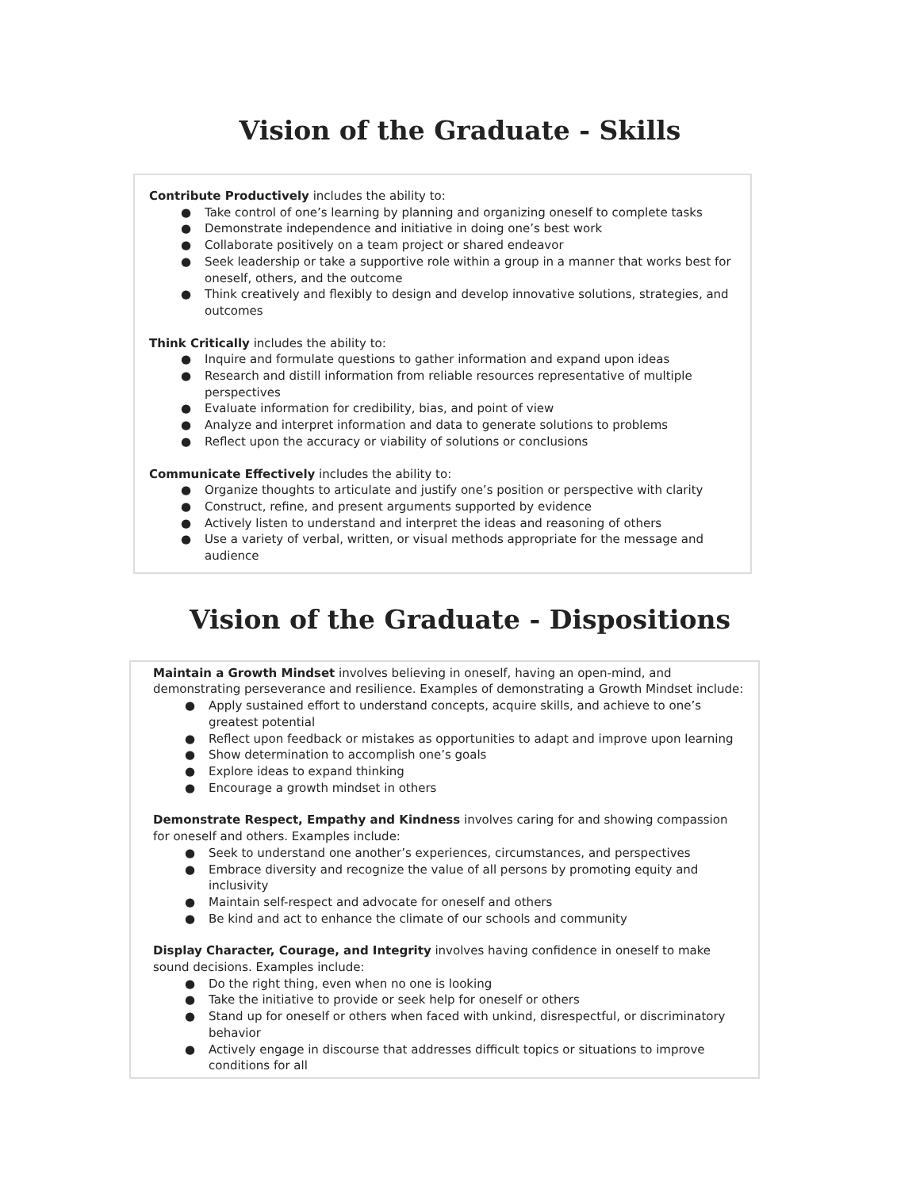Vision of the Graduate - Skills
Contribute Productively includes the ability to:
● Take control of one’s learning by planning and organizing oneself to complete tasks
● Demonstrate independence and initiative in doing one’s best work
● Collaborate positively on a team project or shared endeavor
● Seek leadership or take a supportive role within a group in a manner that works best for oneself, others, and the outcome
● Think creatively and flexibly to design and develop innovative solutions, strategies, and outcomes
Think Critically includes the ability to:
● Inquire and formulate questions to gather information and expand upon ideas
● Research and distill information from reliable resources representative of multiple perspectives
● Evaluate information for credibility, bias, and point of view
● Analyze and interpret information and data to generate solutions to problems
● Reflect upon the accuracy or viability of solutions or conclusions
Communicate Effectively includes the ability to:
● Organize thoughts to articulate and justify one’s position or perspective with clarity
● Construct, refine, and present arguments supported by evidence
● Actively listen to understand and interpret the ideas and reasoning of others
● Use a variety of verbal, written, or visual methods appropriate for the message and audience
Vision of the Graduate - Dispositions
Maintain a Growth Mindset involves believing in oneself, having an open-mind, and demonstrating perseverance and resilience. Examples of demonstrating a Growth Mindset include:
● Apply sustained effort to understand concepts, acquire skills, and achieve to one’s greatest potential
● Reflect upon feedback or mistakes as opportunities to adapt and improve upon learning
● Show determination to accomplish one’s goals
● Explore ideas to expand thinking
● Encourage a growth mindset in others
Demonstrate Respect, Empathy and Kindness involves caring for and showing compassion for oneself and others. Examples include:
● Seek to understand one another’s experiences, circumstances, and perspectives
● Embrace diversity and recognize the value of all persons by promoting equity and inclusivity
● Maintain self-respect and advocate for oneself and others
● Be kind and act to enhance the climate of our schools and community
Display Character, Courage, and Integrity involves having confidence in oneself to make sound decisions. Examples include:
● Do the right thing, even when no one is looking
● Take the initiative to provide or seek help for oneself or others
● Stand up for oneself or others when faced with unkind, disrespectful, or discriminatory behavior
● Actively engage in discourse that addresses difficult topics or situations to improve conditions for all